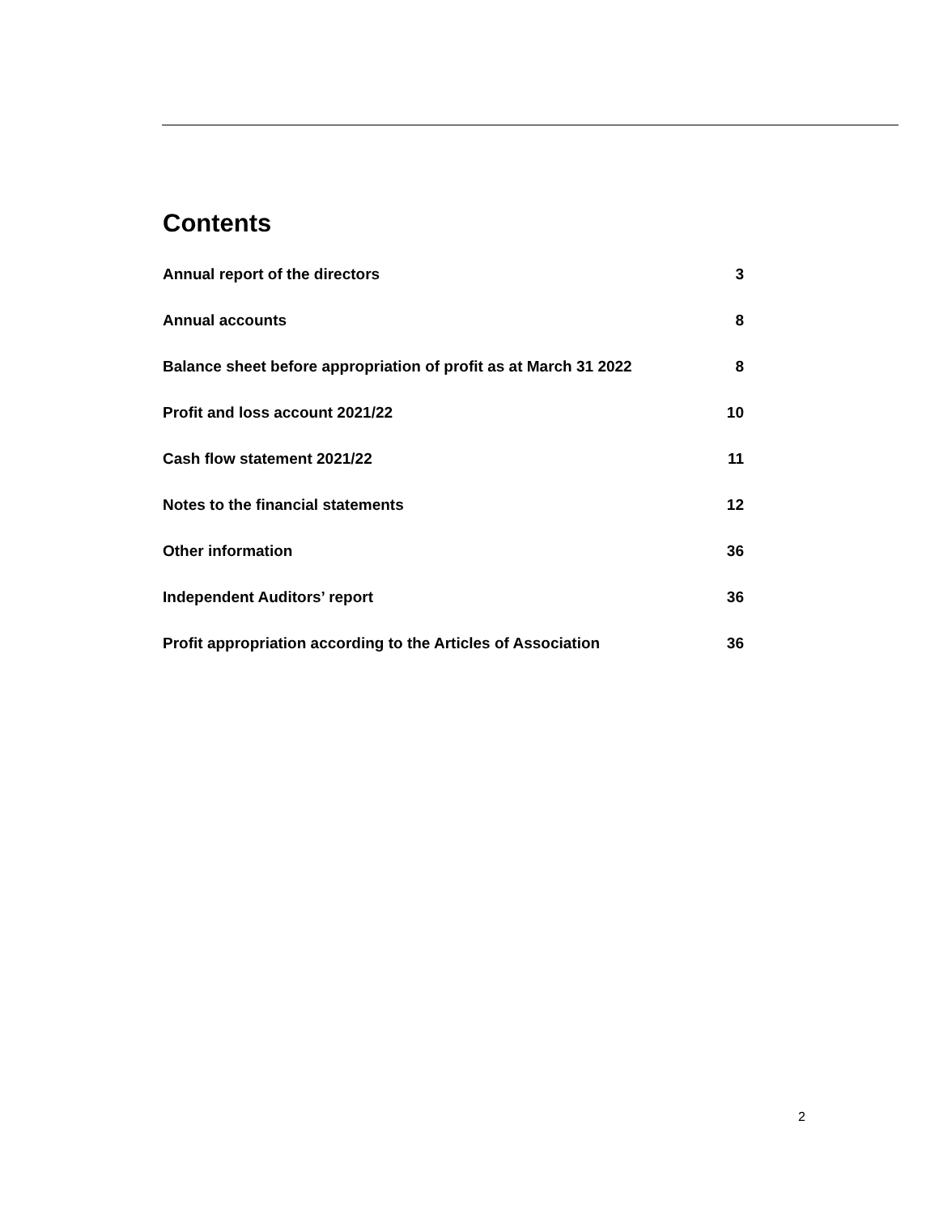Contents
Annual report of the directors 3
Annual accounts 8
Balance sheet before appropriation of profit as at March 31 2022 8
Profit and loss account 2021/22 10
Cash flow statement 2021/22 11
Notes to the financial statements 12
Other information 36
Independent Auditors’ report 36
Profit appropriation according to the Articles of Association 36
2